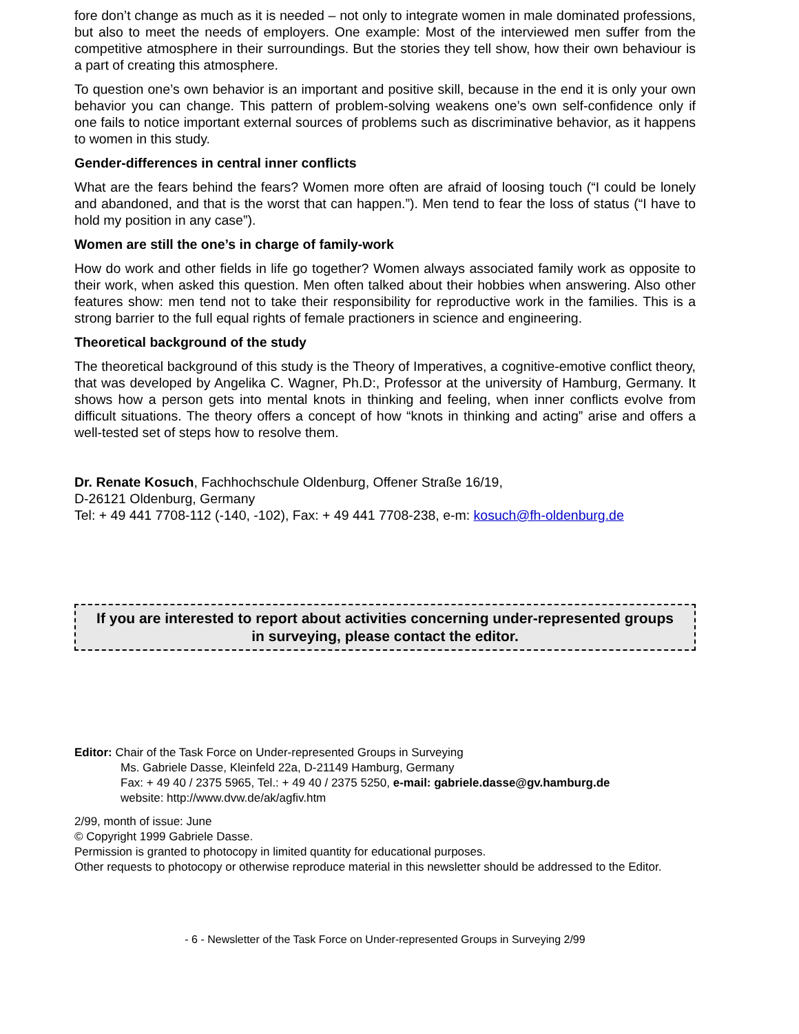fore don’t change as much as it is needed – not only to integrate women in male dominated professions, but also to meet the needs of employers. One example: Most of the interviewed men suffer from the competitive atmosphere in their surroundings. But the stories they tell show, how their own behaviour is a part of creating this atmosphere.
To question one’s own behavior is an important and positive skill, because in the end it is only your own behavior you can change. This pattern of problem-solving weakens one’s own self-confidence only if one fails to notice important external sources of problems such as discriminative behavior, as it happens to women in this study.
Gender-differences in central inner conflicts
What are the fears behind the fears? Women more often are afraid of loosing touch (“I could be lonely and abandoned, and that is the worst that can happen.”). Men tend to fear the loss of status (“I have to hold my position in any case”).
Women are still the one’s in charge of family-work
How do work and other fields in life go together? Women always associated family work as opposite to their work, when asked this question. Men often talked about their hobbies when answering. Also other features show: men tend not to take their responsibility for reproductive work in the families. This is a strong barrier to the full equal rights of female practioners in science and engineering.
Theoretical background of the study
The theoretical background of this study is the Theory of Imperatives, a cognitive-emotive conflict theory, that was developed by Angelika C. Wagner, Ph.D:, Professor at the university of Hamburg, Germany. It shows how a person gets into mental knots in thinking and feeling, when inner conflicts evolve from difficult situations. The theory offers a concept of how “knots in thinking and acting” arise and offers a well-tested set of steps how to resolve them.
Dr. Renate Kosuch, Fachhochschule Oldenburg, Offener Straße 16/19,
D-26121 Oldenburg, Germany
Tel: + 49 441 7708-112 (-140, -102), Fax: + 49 441 7708-238, e-m: kosuch@fh-oldenburg.de
If you are interested to report about activities concerning under-represented groups in surveying, please contact the editor.
Editor: Chair of the Task Force on Under-represented Groups in Surveying
Ms. Gabriele Dasse, Kleinfeld 22a, D-21149 Hamburg, Germany
Fax: + 49 40 / 2375 5965, Tel.: + 49 40 / 2375 5250, e-mail: gabriele.dasse@gv.hamburg.de
website: http://www.dvw.de/ak/agfiv.htm
2/99, month of issue: June
© Copyright 1999 Gabriele Dasse.
Permission is granted to photocopy in limited quantity for educational purposes.
Other requests to photocopy or otherwise reproduce material in this newsletter should be addressed to the Editor.
- 6 - Newsletter of the Task Force on Under-represented Groups in Surveying 2/99